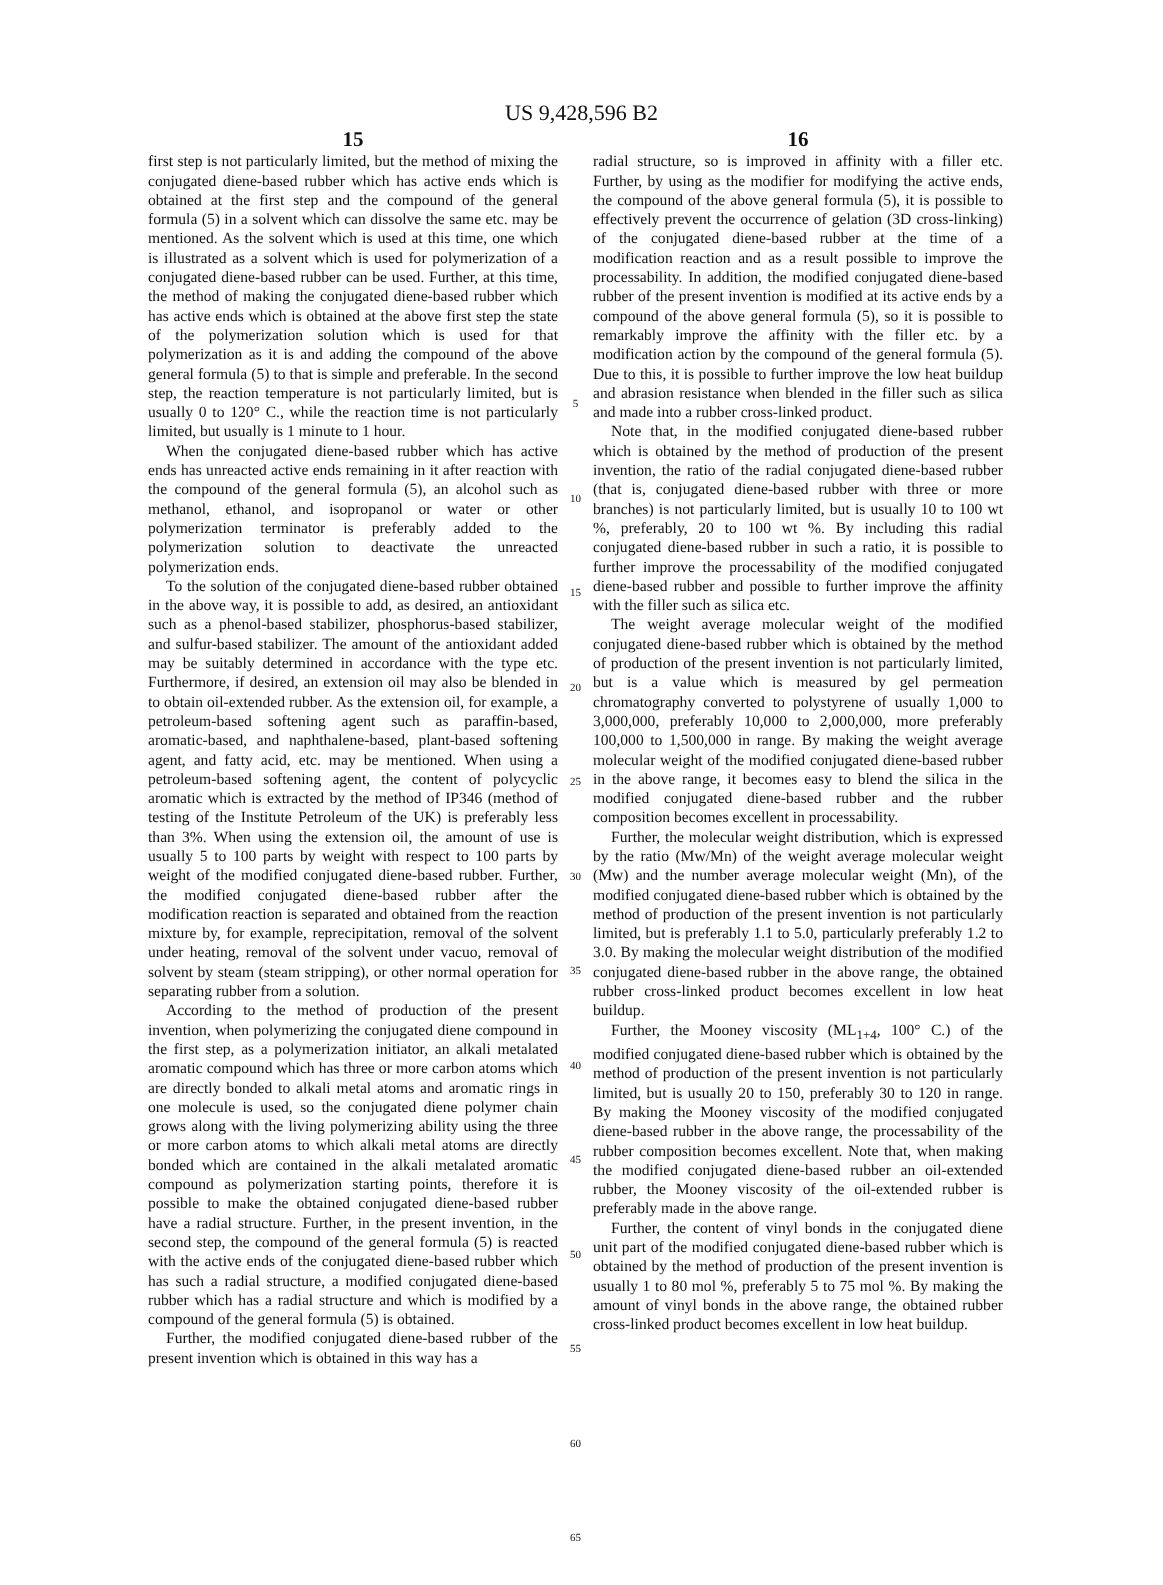US 9,428,596 B2
15
first step is not particularly limited, but the method of mixing the conjugated diene-based rubber which has active ends which is obtained at the first step and the compound of the general formula (5) in a solvent which can dissolve the same etc. may be mentioned. As the solvent which is used at this time, one which is illustrated as a solvent which is used for polymerization of a conjugated diene-based rubber can be used. Further, at this time, the method of making the conjugated diene-based rubber which has active ends which is obtained at the above first step the state of the polymerization solution which is used for that polymerization as it is and adding the compound of the above general formula (5) to that is simple and preferable. In the second step, the reaction temperature is not particularly limited, but is usually 0 to 120° C., while the reaction time is not particularly limited, but usually is 1 minute to 1 hour.
When the conjugated diene-based rubber which has active ends has unreacted active ends remaining in it after reaction with the compound of the general formula (5), an alcohol such as methanol, ethanol, and isopropanol or water or other polymerization terminator is preferably added to the polymerization solution to deactivate the unreacted polymerization ends.
To the solution of the conjugated diene-based rubber obtained in the above way, it is possible to add, as desired, an antioxidant such as a phenol-based stabilizer, phosphorus-based stabilizer, and sulfur-based stabilizer. The amount of the antioxidant added may be suitably determined in accordance with the type etc. Furthermore, if desired, an extension oil may also be blended in to obtain oil-extended rubber. As the extension oil, for example, a petroleum-based softening agent such as paraffin-based, aromatic-based, and naphthalene-based, plant-based softening agent, and fatty acid, etc. may be mentioned. When using a petroleum-based softening agent, the content of polycyclic aromatic which is extracted by the method of IP346 (method of testing of the Institute Petroleum of the UK) is preferably less than 3%. When using the extension oil, the amount of use is usually 5 to 100 parts by weight with respect to 100 parts by weight of the modified conjugated diene-based rubber. Further, the modified conjugated diene-based rubber after the modification reaction is separated and obtained from the reaction mixture by, for example, reprecipitation, removal of the solvent under heating, removal of the solvent under vacuo, removal of solvent by steam (steam stripping), or other normal operation for separating rubber from a solution.
According to the method of production of the present invention, when polymerizing the conjugated diene compound in the first step, as a polymerization initiator, an alkali metalated aromatic compound which has three or more carbon atoms which are directly bonded to alkali metal atoms and aromatic rings in one molecule is used, so the conjugated diene polymer chain grows along with the living polymerizing ability using the three or more carbon atoms to which alkali metal atoms are directly bonded which are contained in the alkali metalated aromatic compound as polymerization starting points, therefore it is possible to make the obtained conjugated diene-based rubber have a radial structure. Further, in the present invention, in the second step, the compound of the general formula (5) is reacted with the active ends of the conjugated diene-based rubber which has such a radial structure, a modified conjugated diene-based rubber which has a radial structure and which is modified by a compound of the general formula (5) is obtained.
Further, the modified conjugated diene-based rubber of the present invention which is obtained in this way has a
5
10
15
20
25
30
35
40
45
50
55
60
65
16
radial structure, so is improved in affinity with a filler etc. Further, by using as the modifier for modifying the active ends, the compound of the above general formula (5), it is possible to effectively prevent the occurrence of gelation (3D cross-linking) of the conjugated diene-based rubber at the time of a modification reaction and as a result possible to improve the processability. In addition, the modified conjugated diene-based rubber of the present invention is modified at its active ends by a compound of the above general formula (5), so it is possible to remarkably improve the affinity with the filler etc. by a modification action by the compound of the general formula (5). Due to this, it is possible to further improve the low heat buildup and abrasion resistance when blended in the filler such as silica and made into a rubber cross-linked product.
Note that, in the modified conjugated diene-based rubber which is obtained by the method of production of the present invention, the ratio of the radial conjugated diene-based rubber (that is, conjugated diene-based rubber with three or more branches) is not particularly limited, but is usually 10 to 100 wt %, preferably, 20 to 100 wt %. By including this radial conjugated diene-based rubber in such a ratio, it is possible to further improve the processability of the modified conjugated diene-based rubber and possible to further improve the affinity with the filler such as silica etc.
The weight average molecular weight of the modified conjugated diene-based rubber which is obtained by the method of production of the present invention is not particularly limited, but is a value which is measured by gel permeation chromatography converted to polystyrene of usually 1,000 to 3,000,000, preferably 10,000 to 2,000,000, more preferably 100,000 to 1,500,000 in range. By making the weight average molecular weight of the modified conjugated diene-based rubber in the above range, it becomes easy to blend the silica in the modified conjugated diene-based rubber and the rubber composition becomes excellent in processability.
Further, the molecular weight distribution, which is expressed by the ratio (Mw/Mn) of the weight average molecular weight (Mw) and the number average molecular weight (Mn), of the modified conjugated diene-based rubber which is obtained by the method of production of the present invention is not particularly limited, but is preferably 1.1 to 5.0, particularly preferably 1.2 to 3.0. By making the molecular weight distribution of the modified conjugated diene-based rubber in the above range, the obtained rubber cross-linked product becomes excellent in low heat buildup.
Further, the Mooney viscosity (ML<sub>1+4</sub>, 100° C.) of the modified conjugated diene-based rubber which is obtained by the method of production of the present invention is not particularly limited, but is usually 20 to 150, preferably 30 to 120 in range. By making the Mooney viscosity of the modified conjugated diene-based rubber in the above range, the processability of the rubber composition becomes excellent. Note that, when making the modified conjugated diene-based rubber an oil-extended rubber, the Mooney viscosity of the oil-extended rubber is preferably made in the above range.
Further, the content of vinyl bonds in the conjugated diene unit part of the modified conjugated diene-based rubber which is obtained by the method of production of the present invention is usually 1 to 80 mol %, preferably 5 to 75 mol %. By making the amount of vinyl bonds in the above range, the obtained rubber cross-linked product becomes excellent in low heat buildup.